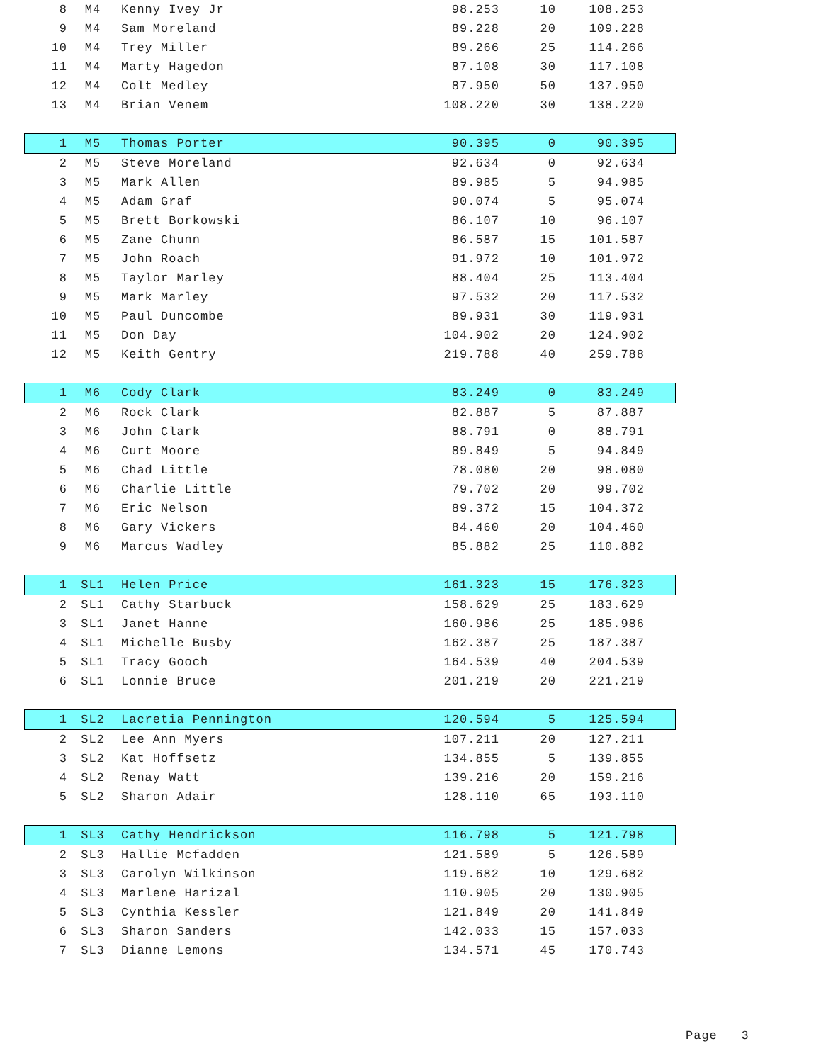| 8 | M4 | Kenny Ivey Jr | 98.253 | 10 | 108.253 | |
| 9 | M4 | Sam Moreland | 89.228 | 20 | 109.228 | |
| 10 | M4 | Trey Miller | 89.266 | 25 | 114.266 | |
| 11 | M4 | Marty Hagedon | 87.108 | 30 | 117.108 | |
| 12 | M4 | Colt Medley | 87.950 | 50 | 137.950 | |
| 13 | M4 | Brian Venem | 108.220 | 30 | 138.220 | |
| 1 | M5 | Thomas Porter | 90.395 | 0 | 90.395 | |
| 2 | M5 | Steve Moreland | 92.634 | 0 | 92.634 | |
| 3 | M5 | Mark Allen | 89.985 | 5 | 94.985 | |
| 4 | M5 | Adam Graf | 90.074 | 5 | 95.074 | |
| 5 | M5 | Brett Borkowski | 86.107 | 10 | 96.107 | |
| 6 | M5 | Zane Chunn | 86.587 | 15 | 101.587 | |
| 7 | M5 | John Roach | 91.972 | 10 | 101.972 | |
| 8 | M5 | Taylor Marley | 88.404 | 25 | 113.404 | |
| 9 | M5 | Mark Marley | 97.532 | 20 | 117.532 | |
| 10 | M5 | Paul Duncombe | 89.931 | 30 | 119.931 | |
| 11 | M5 | Don Day | 104.902 | 20 | 124.902 | |
| 12 | M5 | Keith Gentry | 219.788 | 40 | 259.788 | |
| 1 | M6 | Cody Clark | 83.249 | 0 | 83.249 | |
| 2 | M6 | Rock Clark | 82.887 | 5 | 87.887 | |
| 3 | M6 | John Clark | 88.791 | 0 | 88.791 | |
| 4 | M6 | Curt Moore | 89.849 | 5 | 94.849 | |
| 5 | M6 | Chad Little | 78.080 | 20 | 98.080 | |
| 6 | M6 | Charlie Little | 79.702 | 20 | 99.702 | |
| 7 | M6 | Eric Nelson | 89.372 | 15 | 104.372 | |
| 8 | M6 | Gary Vickers | 84.460 | 20 | 104.460 | |
| 9 | M6 | Marcus Wadley | 85.882 | 25 | 110.882 | |
| 1 | SL1 | Helen Price | 161.323 | 15 | 176.323 | |
| 2 | SL1 | Cathy Starbuck | 158.629 | 25 | 183.629 | |
| 3 | SL1 | Janet Hanne | 160.986 | 25 | 185.986 | |
| 4 | SL1 | Michelle Busby | 162.387 | 25 | 187.387 | |
| 5 | SL1 | Tracy Gooch | 164.539 | 40 | 204.539 | |
| 6 | SL1 | Lonnie Bruce | 201.219 | 20 | 221.219 | |
| 1 | SL2 | Lacretia Pennington | 120.594 | 5 | 125.594 | |
| 2 | SL2 | Lee Ann Myers | 107.211 | 20 | 127.211 | |
| 3 | SL2 | Kat Hoffsetz | 134.855 | 5 | 139.855 | |
| 4 | SL2 | Renay Watt | 139.216 | 20 | 159.216 | |
| 5 | SL2 | Sharon Adair | 128.110 | 65 | 193.110 | |
| 1 | SL3 | Cathy Hendrickson | 116.798 | 5 | 121.798 | |
| 2 | SL3 | Hallie Mcfadden | 121.589 | 5 | 126.589 | |
| 3 | SL3 | Carolyn Wilkinson | 119.682 | 10 | 129.682 | |
| 4 | SL3 | Marlene Harizal | 110.905 | 20 | 130.905 | |
| 5 | SL3 | Cynthia Kessler | 121.849 | 20 | 141.849 | |
| 6 | SL3 | Sharon Sanders | 142.033 | 15 | 157.033 | |
| 7 | SL3 | Dianne Lemons | 134.571 | 45 | 170.743 | |
Page 3